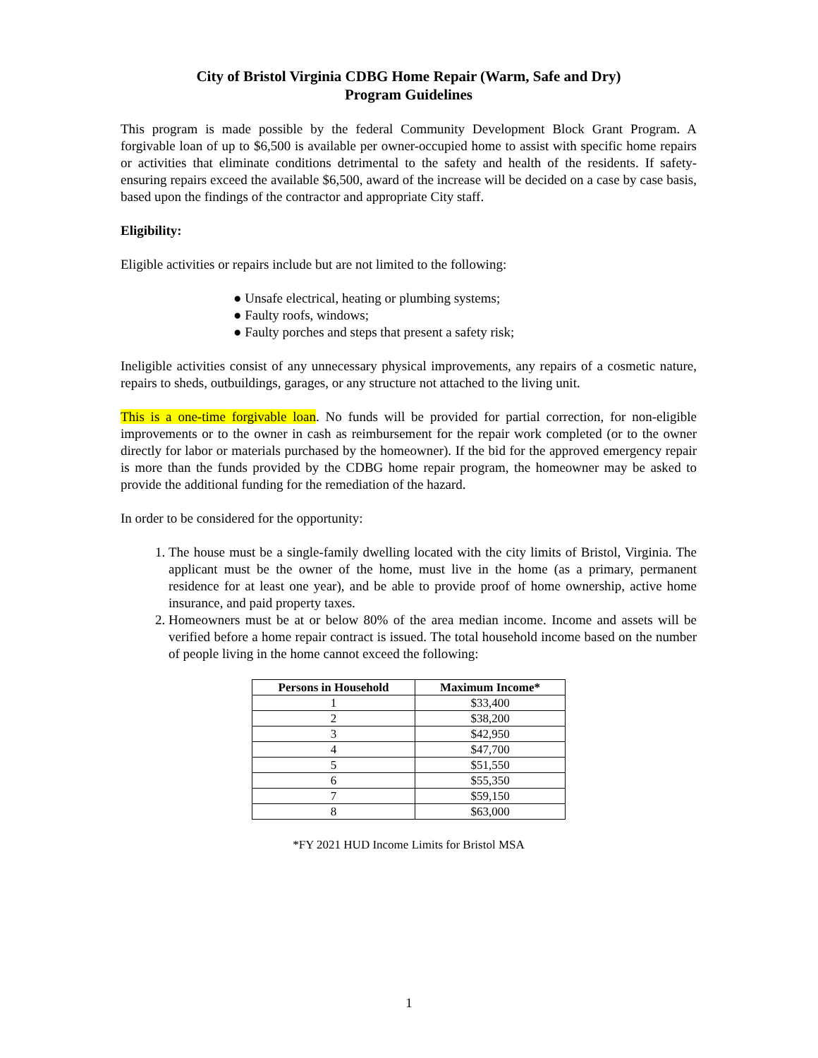City of Bristol Virginia CDBG Home Repair (Warm, Safe and Dry)
Program Guidelines
This program is made possible by the federal Community Development Block Grant Program. A forgivable loan of up to $6,500 is available per owner-occupied home to assist with specific home repairs or activities that eliminate conditions detrimental to the safety and health of the residents. If safety-ensuring repairs exceed the available $6,500, award of the increase will be decided on a case by case basis, based upon the findings of the contractor and appropriate City staff.
Eligibility:
Eligible activities or repairs include but are not limited to the following:
● Unsafe electrical, heating or plumbing systems;
● Faulty roofs, windows;
● Faulty porches and steps that present a safety risk;
Ineligible activities consist of any unnecessary physical improvements, any repairs of a cosmetic nature, repairs to sheds, outbuildings, garages, or any structure not attached to the living unit.
This is a one-time forgivable loan. No funds will be provided for partial correction, for non-eligible improvements or to the owner in cash as reimbursement for the repair work completed (or to the owner directly for labor or materials purchased by the homeowner). If the bid for the approved emergency repair is more than the funds provided by the CDBG home repair program, the homeowner may be asked to provide the additional funding for the remediation of the hazard.
In order to be considered for the opportunity:
The house must be a single-family dwelling located with the city limits of Bristol, Virginia. The applicant must be the owner of the home, must live in the home (as a primary, permanent residence for at least one year), and be able to provide proof of home ownership, active home insurance, and paid property taxes.
Homeowners must be at or below 80% of the area median income. Income and assets will be verified before a home repair contract is issued. The total household income based on the number of people living in the home cannot exceed the following:
| Persons in Household | Maximum Income* |
| --- | --- |
| 1 | $33,400 |
| 2 | $38,200 |
| 3 | $42,950 |
| 4 | $47,700 |
| 5 | $51,550 |
| 6 | $55,350 |
| 7 | $59,150 |
| 8 | $63,000 |
*FY 2021 HUD Income Limits for Bristol MSA
1